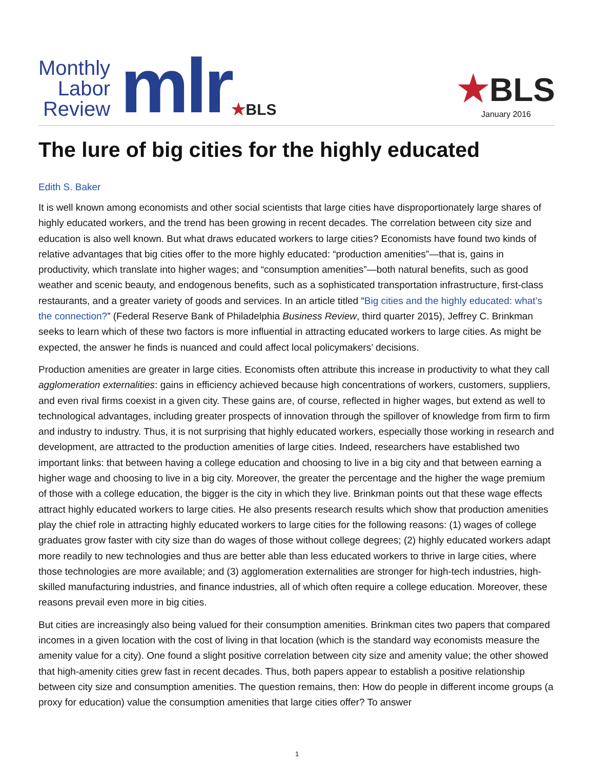Monthly
Labor
Review
mlr
★BLS
★BLS
January 2016
The lure of big cities for the highly educated
Edith S. Baker
It is well known among economists and other social scientists that large cities have disproportionately large shares of highly educated workers, and the trend has been growing in recent decades. The correlation between city size and education is also well known. But what draws educated workers to large cities? Economists have found two kinds of relative advantages that big cities offer to the more highly educated: “production amenities”—that is, gains in productivity, which translate into higher wages; and “consumption amenities”—both natural benefits, such as good weather and scenic beauty, and endogenous benefits, such as a sophisticated transportation infrastructure, first-class restaurants, and a greater variety of goods and services. In an article titled “Big cities and the highly educated: what’s the connection?” (Federal Reserve Bank of Philadelphia Business Review, third quarter 2015), Jeffrey C. Brinkman seeks to learn which of these two factors is more influential in attracting educated workers to large cities. As might be expected, the answer he finds is nuanced and could affect local policymakers’ decisions.
Production amenities are greater in large cities. Economists often attribute this increase in productivity to what they call agglomeration externalities: gains in efficiency achieved because high concentrations of workers, customers, suppliers, and even rival firms coexist in a given city. These gains are, of course, reflected in higher wages, but extend as well to technological advantages, including greater prospects of innovation through the spillover of knowledge from firm to firm and industry to industry. Thus, it is not surprising that highly educated workers, especially those working in research and development, are attracted to the production amenities of large cities. Indeed, researchers have established two important links: that between having a college education and choosing to live in a big city and that between earning a higher wage and choosing to live in a big city. Moreover, the greater the percentage and the higher the wage premium of those with a college education, the bigger is the city in which they live. Brinkman points out that these wage effects attract highly educated workers to large cities. He also presents research results which show that production amenities play the chief role in attracting highly educated workers to large cities for the following reasons: (1) wages of college graduates grow faster with city size than do wages of those without college degrees; (2) highly educated workers adapt more readily to new technologies and thus are better able than less educated workers to thrive in large cities, where those technologies are more available; and (3) agglomeration externalities are stronger for high-tech industries, high-skilled manufacturing industries, and finance industries, all of which often require a college education. Moreover, these reasons prevail even more in big cities.
But cities are increasingly also being valued for their consumption amenities. Brinkman cites two papers that compared incomes in a given location with the cost of living in that location (which is the standard way economists measure the amenity value for a city). One found a slight positive correlation between city size and amenity value; the other showed that high-amenity cities grew fast in recent decades. Thus, both papers appear to establish a positive relationship between city size and consumption amenities. The question remains, then: How do people in different income groups (a proxy for education) value the consumption amenities that large cities offer? To answer
1